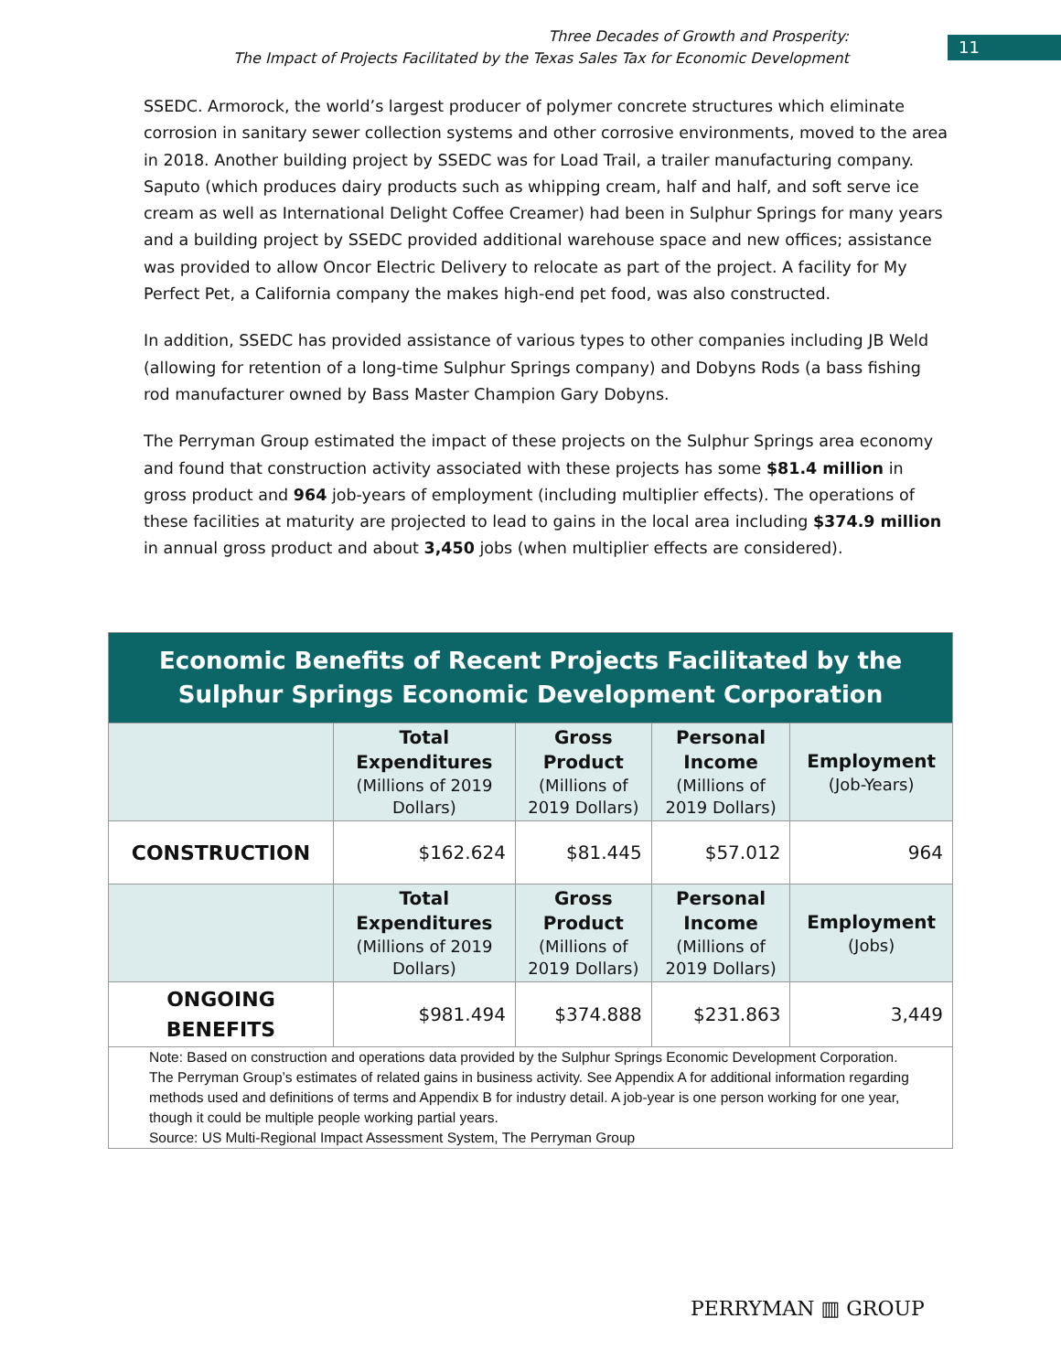Three Decades of Growth and Prosperity:
The Impact of Projects Facilitated by the Texas Sales Tax for Economic Development
11
SSEDC. Armorock, the world’s largest producer of polymer concrete structures which eliminate corrosion in sanitary sewer collection systems and other corrosive environments, moved to the area in 2018. Another building project by SSEDC was for Load Trail, a trailer manufacturing company. Saputo (which produces dairy products such as whipping cream, half and half, and soft serve ice cream as well as International Delight Coffee Creamer) had been in Sulphur Springs for many years and a building project by SSEDC provided additional warehouse space and new offices; assistance was provided to allow Oncor Electric Delivery to relocate as part of the project. A facility for My Perfect Pet, a California company the makes high-end pet food, was also constructed.
In addition, SSEDC has provided assistance of various types to other companies including JB Weld (allowing for retention of a long-time Sulphur Springs company) and Dobyns Rods (a bass fishing rod manufacturer owned by Bass Master Champion Gary Dobyns.
The Perryman Group estimated the impact of these projects on the Sulphur Springs area economy and found that construction activity associated with these projects has some $81.4 million in gross product and 964 job-years of employment (including multiplier effects). The operations of these facilities at maturity are projected to lead to gains in the local area including $374.9 million in annual gross product and about 3,450 jobs (when multiplier effects are considered).
| Economic Benefits of Recent Projects Facilitated by the Sulphur Springs Economic Development Corporation | | | | |
| --- | --- | --- | --- | --- |
| | Total Expenditures (Millions of 2019 Dollars) | Gross Product (Millions of 2019 Dollars) | Personal Income (Millions of 2019 Dollars) | Employment (Job-Years) |
| CONSTRUCTION | $162.624 | $81.445 | $57.012 | 964 |
| | Total Expenditures (Millions of 2019 Dollars) | Gross Product (Millions of 2019 Dollars) | Personal Income (Millions of 2019 Dollars) | Employment (Jobs) |
| ONGOING BENEFITS | $981.494 | $374.888 | $231.863 | 3,449 |
| Note: Based on construction and operations data provided by the Sulphur Springs Economic Development Corporation. The Perryman Group’s estimates of related gains in business activity. See Appendix A for additional information regarding methods used and definitions of terms and Appendix B for industry detail. A job-year is one person working for one year, though it could be multiple people working partial years. Source: US Multi-Regional Impact Assessment System, The Perryman Group | | | | |
PERRYMAN ▥ GROUP